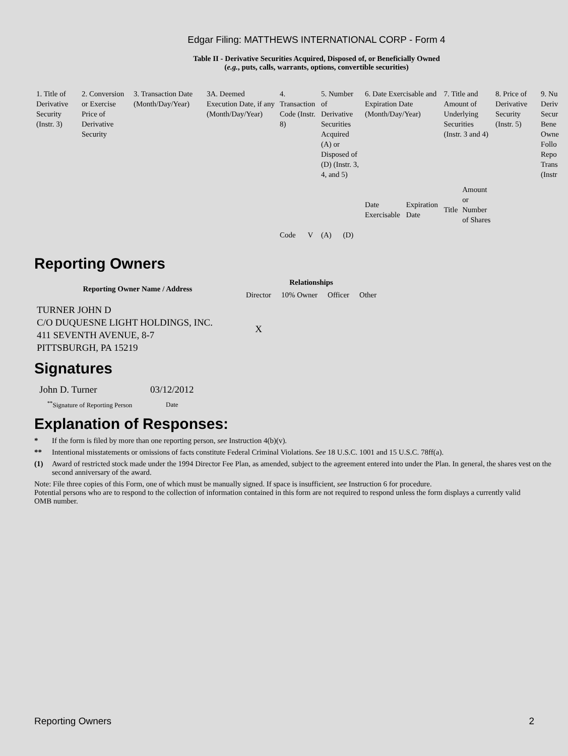Edgar Filing: MATTHEWS INTERNATIONAL CORP - Form 4
Table II - Derivative Securities Acquired, Disposed of, or Beneficially Owned
(e.g., puts, calls, warrants, options, convertible securities)
| 1. Title of Derivative Security (Instr. 3) | 2. Conversion or Exercise Price of Derivative Security | 3. Transaction Date (Month/Day/Year) | 3A. Deemed Execution Date, if any (Month/Day/Year) | 4. Transaction Code (Instr. 8) | | 5. Number of Derivative Securities Acquired (A) or Disposed of (D) (Instr. 3, 4, and 5) | | 6. Date Exercisable and Expiration Date (Month/Day/Year) | | 7. Title and Amount of Underlying Securities (Instr. 3 and 4) | | 8. Price of Derivative Security (Instr. 5) | 9. Nu Deriv Secur Bene Owne Follo Repo Trans (Instr |
| | | | | Code | V | (A) | (D) | Date Exercisable | Expiration Date | Title | Amount or Number of Shares | | |
Reporting Owners
| Reporting Owner Name / Address | Relationships | | | |
| --- | --- | --- | --- | --- |
| | Director | 10% Owner | Officer | Other |
| TURNER JOHN D C/O DUQUESNE LIGHT HOLDINGS, INC. 411 SEVENTH AVENUE, 8-7 PITTSBURGH, PA 15219 | X | | | |
Signatures
| John D. Turner | 03/12/2012 |
| <sup>**</sup> Signature of Reporting Person | Date |
Explanation of Responses:
* If the form is filed by more than one reporting person, see Instruction 4(b)(v).
** Intentional misstatements or omissions of facts constitute Federal Criminal Violations. See 18 U.S.C. 1001 and 15 U.S.C. 78ff(a).
(1) Award of restricted stock made under the 1994 Director Fee Plan, as amended, subject to the agreement entered into under the Plan. In general, the shares vest on the second anniversary of the award.
Note: File three copies of this Form, one of which must be manually signed. If space is insufficient, see Instruction 6 for procedure.
Potential persons who are to respond to the collection of information contained in this form are not required to respond unless the form displays a currently valid OMB number.
Reporting Owners 2